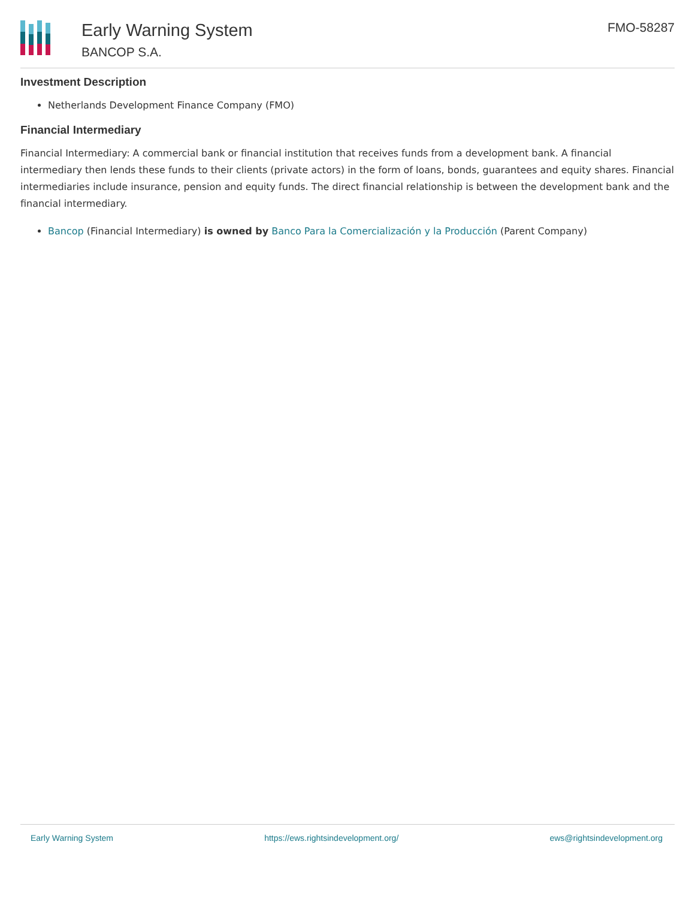Early Warning System
BANCOP S.A.
FMO-58287
Investment Description
Netherlands Development Finance Company (FMO)
Financial Intermediary
Financial Intermediary: A commercial bank or financial institution that receives funds from a development bank. A financial intermediary then lends these funds to their clients (private actors) in the form of loans, bonds, guarantees and equity shares. Financial intermediaries include insurance, pension and equity funds. The direct financial relationship is between the development bank and the financial intermediary.
Bancop (Financial Intermediary) is owned by Banco Para la Comercialización y la Producción (Parent Company)
Early Warning System https://ews.rightsindevelopment.org/ ews@rightsindevelopment.org